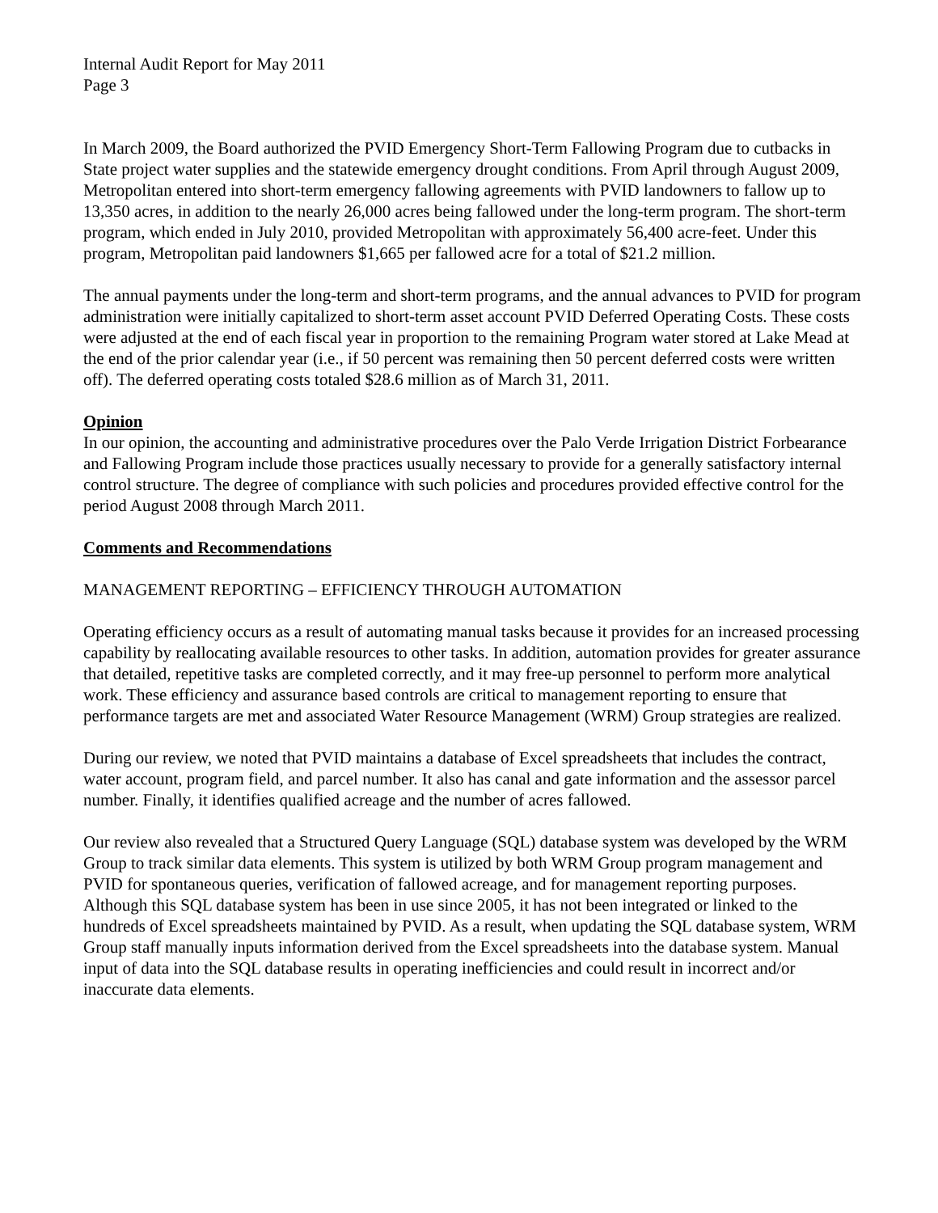Internal Audit Report for May 2011
Page 3
In March 2009, the Board authorized the PVID Emergency Short-Term Fallowing Program due to cutbacks in State project water supplies and the statewide emergency drought conditions. From April through August 2009, Metropolitan entered into short-term emergency fallowing agreements with PVID landowners to fallow up to 13,350 acres, in addition to the nearly 26,000 acres being fallowed under the long-term program. The short-term program, which ended in July 2010, provided Metropolitan with approximately 56,400 acre-feet. Under this program, Metropolitan paid landowners $1,665 per fallowed acre for a total of $21.2 million.
The annual payments under the long-term and short-term programs, and the annual advances to PVID for program administration were initially capitalized to short-term asset account PVID Deferred Operating Costs. These costs were adjusted at the end of each fiscal year in proportion to the remaining Program water stored at Lake Mead at the end of the prior calendar year (i.e., if 50 percent was remaining then 50 percent deferred costs were written off). The deferred operating costs totaled $28.6 million as of March 31, 2011.
Opinion
In our opinion, the accounting and administrative procedures over the Palo Verde Irrigation District Forbearance and Fallowing Program include those practices usually necessary to provide for a generally satisfactory internal control structure. The degree of compliance with such policies and procedures provided effective control for the period August 2008 through March 2011.
Comments and Recommendations
MANAGEMENT REPORTING – EFFICIENCY THROUGH AUTOMATION
Operating efficiency occurs as a result of automating manual tasks because it provides for an increased processing capability by reallocating available resources to other tasks. In addition, automation provides for greater assurance that detailed, repetitive tasks are completed correctly, and it may free-up personnel to perform more analytical work. These efficiency and assurance based controls are critical to management reporting to ensure that performance targets are met and associated Water Resource Management (WRM) Group strategies are realized.
During our review, we noted that PVID maintains a database of Excel spreadsheets that includes the contract, water account, program field, and parcel number. It also has canal and gate information and the assessor parcel number. Finally, it identifies qualified acreage and the number of acres fallowed.
Our review also revealed that a Structured Query Language (SQL) database system was developed by the WRM Group to track similar data elements. This system is utilized by both WRM Group program management and PVID for spontaneous queries, verification of fallowed acreage, and for management reporting purposes. Although this SQL database system has been in use since 2005, it has not been integrated or linked to the hundreds of Excel spreadsheets maintained by PVID. As a result, when updating the SQL database system, WRM Group staff manually inputs information derived from the Excel spreadsheets into the database system. Manual input of data into the SQL database results in operating inefficiencies and could result in incorrect and/or inaccurate data elements.